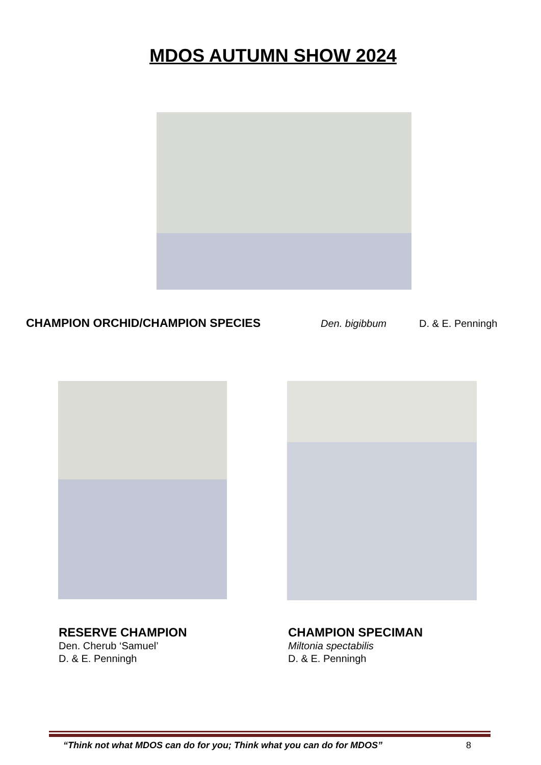MDOS AUTUMN SHOW 2024
CHAMPION ORCHID/CHAMPION SPECIES Den. bigibbum D. & E. Penningh
RESERVE CHAMPION
Den. Cherub ‘Samuel’
D. & E. Penningh
CHAMPION SPECIMAN
Miltonia spectabilis
D. & E. Penningh
“Think not what MDOS can do for you; Think what you can do for MDOS” 8